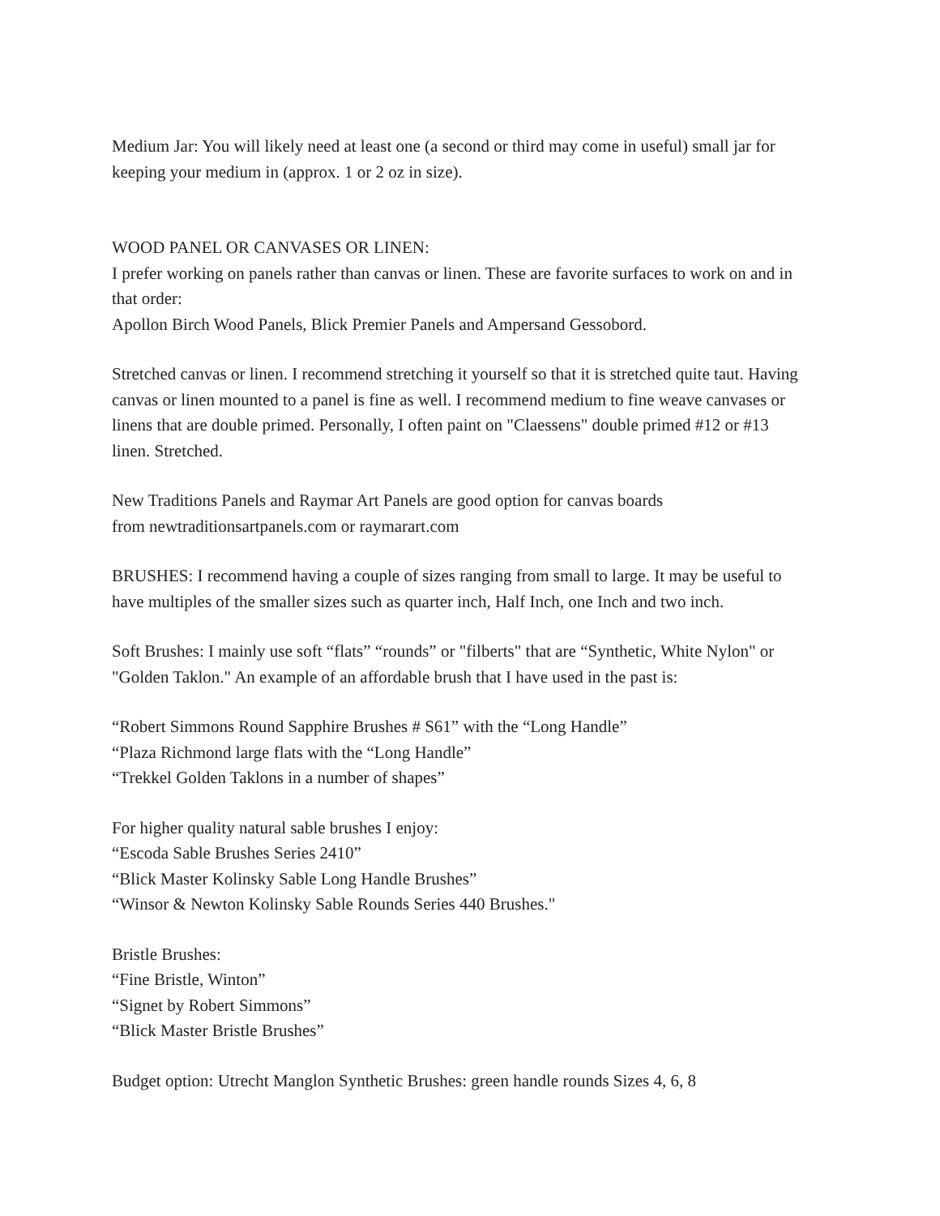Medium Jar: You will likely need at least one (a second or third may come in useful) small jar for keeping your medium in (approx. 1 or 2 oz in size).
WOOD PANEL OR CANVASES OR LINEN:
I prefer working on panels rather than canvas or linen. These are favorite surfaces to work on and in that order:
Apollon Birch Wood Panels, Blick Premier Panels and Ampersand Gessobord.
Stretched canvas or linen. I recommend stretching it yourself so that it is stretched quite taut. Having canvas or linen mounted to a panel is fine as well. I recommend medium to fine weave canvases or linens that are double primed. Personally, I often paint on "Claessens" double primed #12 or #13 linen. Stretched.
New Traditions Panels and Raymar Art Panels are good option for canvas boards
from newtraditionsartpanels.com or raymarart.com
BRUSHES: I recommend having a couple of sizes ranging from small to large. It may be useful to have multiples of the smaller sizes such as quarter inch, Half Inch, one Inch and two inch.
Soft Brushes: I mainly use soft “flats” “rounds” or "filberts" that are “Synthetic, White Nylon" or "Golden Taklon." An example of an affordable brush that I have used in the past is:
“Robert Simmons Round Sapphire Brushes # S61” with the “Long Handle”
“Plaza Richmond large flats with the “Long Handle”
“Trekkel Golden Taklons in a number of shapes”
For higher quality natural sable brushes I enjoy:
“Escoda Sable Brushes Series 2410”
“Blick Master Kolinsky Sable Long Handle Brushes”
“Winsor & Newton Kolinsky Sable Rounds Series 440 Brushes."
Bristle Brushes:
“Fine Bristle, Winton”
“Signet by Robert Simmons”
“Blick Master Bristle Brushes”
Budget option: Utrecht Manglon Synthetic Brushes: green handle rounds Sizes 4, 6, 8